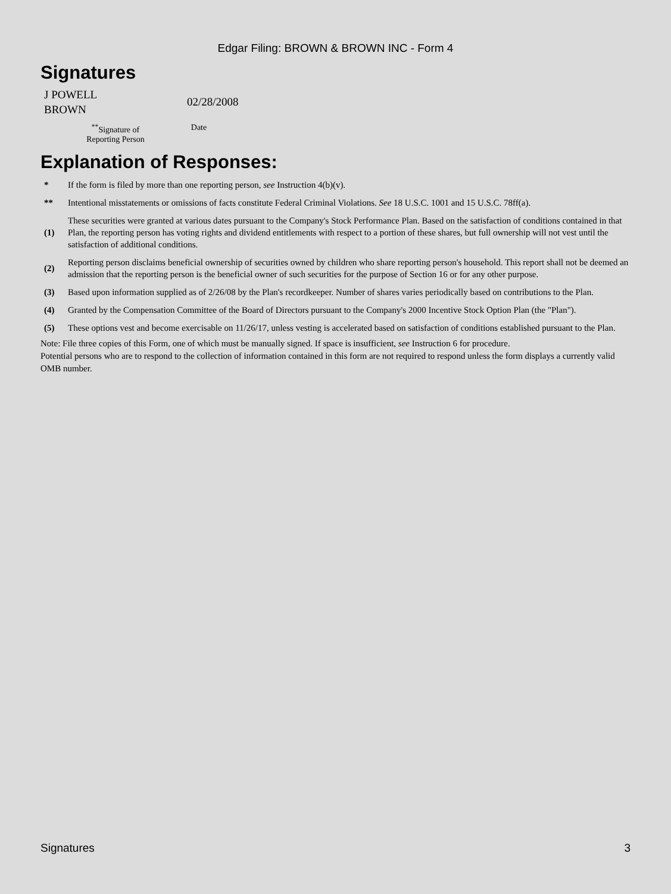Edgar Filing: BROWN & BROWN INC - Form 4
Signatures
J POWELL
BROWN
02/28/2008
<sup>**</sup> Signature of
Reporting Person
Date
Explanation of Responses:
| * | If the form is filed by more than one reporting person, see Instruction 4(b)(v). |
| ** | Intentional misstatements or omissions of facts constitute Federal Criminal Violations. See 18 U.S.C. 1001 and 15 U.S.C. 78ff(a). |
| (1) | These securities were granted at various dates pursuant to the Company's Stock Performance Plan. Based on the satisfaction of conditions contained in that Plan, the reporting person has voting rights and dividend entitlements with respect to a portion of these shares, but full ownership will not vest until the satisfaction of additional conditions. |
| (2) | Reporting person disclaims beneficial ownership of securities owned by children who share reporting person's household. This report shall not be deemed an admission that the reporting person is the beneficial owner of such securities for the purpose of Section 16 or for any other purpose. |
| (3) | Based upon information supplied as of 2/26/08 by the Plan's recordkeeper. Number of shares varies periodically based on contributions to the Plan. |
| (4) | Granted by the Compensation Committee of the Board of Directors pursuant to the Company's 2000 Incentive Stock Option Plan (the "Plan"). |
| (5) | These options vest and become exercisable on 11/26/17, unless vesting is accelerated based on satisfaction of conditions established pursuant to the Plan. |
Note: File three copies of this Form, one of which must be manually signed. If space is insufficient, see Instruction 6 for procedure.
Potential persons who are to respond to the collection of information contained in this form are not required to respond unless the form displays a currently valid OMB number.
Signatures 3